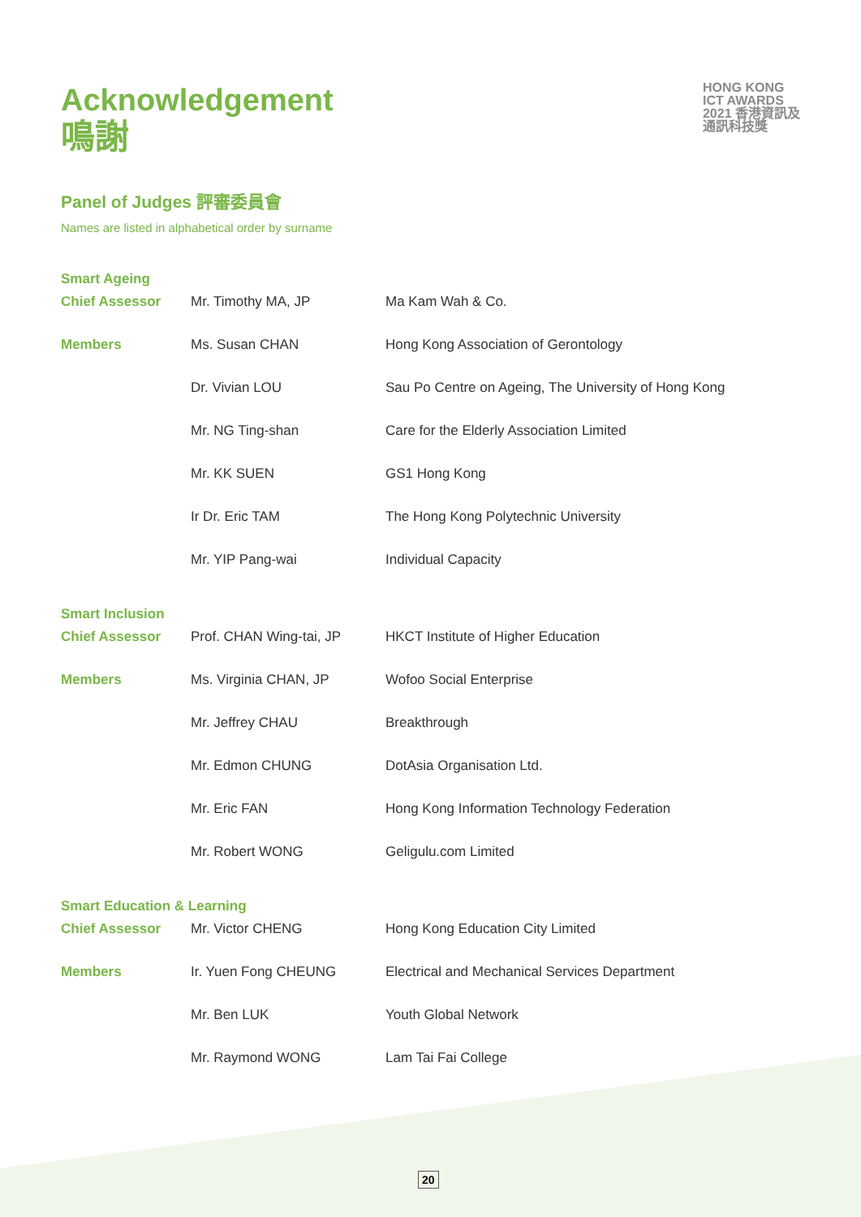HONG KONG
ICT AWARDS
2021 香港資訊及
通訊科技獎
Acknowledgement
鳴謝
Panel of Judges 評審委員會
Names are listed in alphabetical order by surname
| Smart Ageing | | |
| Chief Assessor | Mr. Timothy MA, JP | Ma Kam Wah & Co. |
| Members | Ms. Susan CHAN | Hong Kong Association of Gerontology |
| | Dr. Vivian LOU | Sau Po Centre on Ageing, The University of Hong Kong |
| | Mr. NG Ting-shan | Care for the Elderly Association Limited |
| | Mr. KK SUEN | GS1 Hong Kong |
| | Ir Dr. Eric TAM | The Hong Kong Polytechnic University |
| | Mr. YIP Pang-wai | Individual Capacity |
| Smart Inclusion | | |
| Chief Assessor | Prof. CHAN Wing-tai, JP | HKCT Institute of Higher Education |
| Members | Ms. Virginia CHAN, JP | Wofoo Social Enterprise |
| | Mr. Jeffrey CHAU | Breakthrough |
| | Mr. Edmon CHUNG | DotAsia Organisation Ltd. |
| | Mr. Eric FAN | Hong Kong Information Technology Federation |
| | Mr. Robert WONG | Geligulu.com Limited |
| Smart Education & Learning | | |
| Chief Assessor | Mr. Victor CHENG | Hong Kong Education City Limited |
| Members | Ir. Yuen Fong CHEUNG | Electrical and Mechanical Services Department |
| | Mr. Ben LUK | Youth Global Network |
| | Mr. Raymond WONG | Lam Tai Fai College |
20